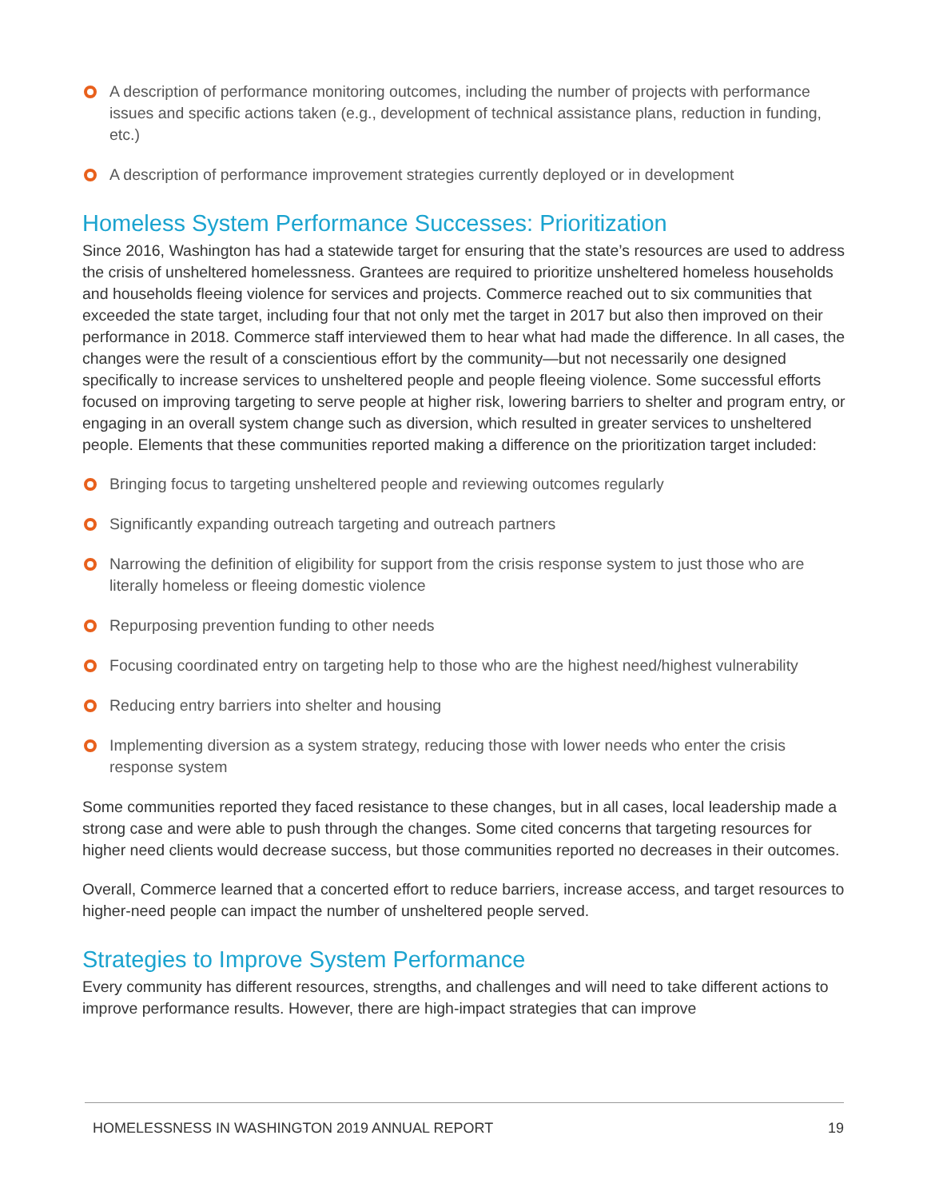A description of performance monitoring outcomes, including the number of projects with performance issues and specific actions taken (e.g., development of technical assistance plans, reduction in funding, etc.)
A description of performance improvement strategies currently deployed or in development
Homeless System Performance Successes: Prioritization
Since 2016, Washington has had a statewide target for ensuring that the state’s resources are used to address the crisis of unsheltered homelessness. Grantees are required to prioritize unsheltered homeless households and households fleeing violence for services and projects. Commerce reached out to six communities that exceeded the state target, including four that not only met the target in 2017 but also then improved on their performance in 2018. Commerce staff interviewed them to hear what had made the difference. In all cases, the changes were the result of a conscientious effort by the community—but not necessarily one designed specifically to increase services to unsheltered people and people fleeing violence. Some successful efforts focused on improving targeting to serve people at higher risk, lowering barriers to shelter and program entry, or engaging in an overall system change such as diversion, which resulted in greater services to unsheltered people. Elements that these communities reported making a difference on the prioritization target included:
Bringing focus to targeting unsheltered people and reviewing outcomes regularly
Significantly expanding outreach targeting and outreach partners
Narrowing the definition of eligibility for support from the crisis response system to just those who are literally homeless or fleeing domestic violence
Repurposing prevention funding to other needs
Focusing coordinated entry on targeting help to those who are the highest need/highest vulnerability
Reducing entry barriers into shelter and housing
Implementing diversion as a system strategy, reducing those with lower needs who enter the crisis response system
Some communities reported they faced resistance to these changes, but in all cases, local leadership made a strong case and were able to push through the changes. Some cited concerns that targeting resources for higher need clients would decrease success, but those communities reported no decreases in their outcomes.
Overall, Commerce learned that a concerted effort to reduce barriers, increase access, and target resources to higher-need people can impact the number of unsheltered people served.
Strategies to Improve System Performance
Every community has different resources, strengths, and challenges and will need to take different actions to improve performance results. However, there are high-impact strategies that can improve
HOMELESSNESS IN WASHINGTON 2019 ANNUAL REPORT 19